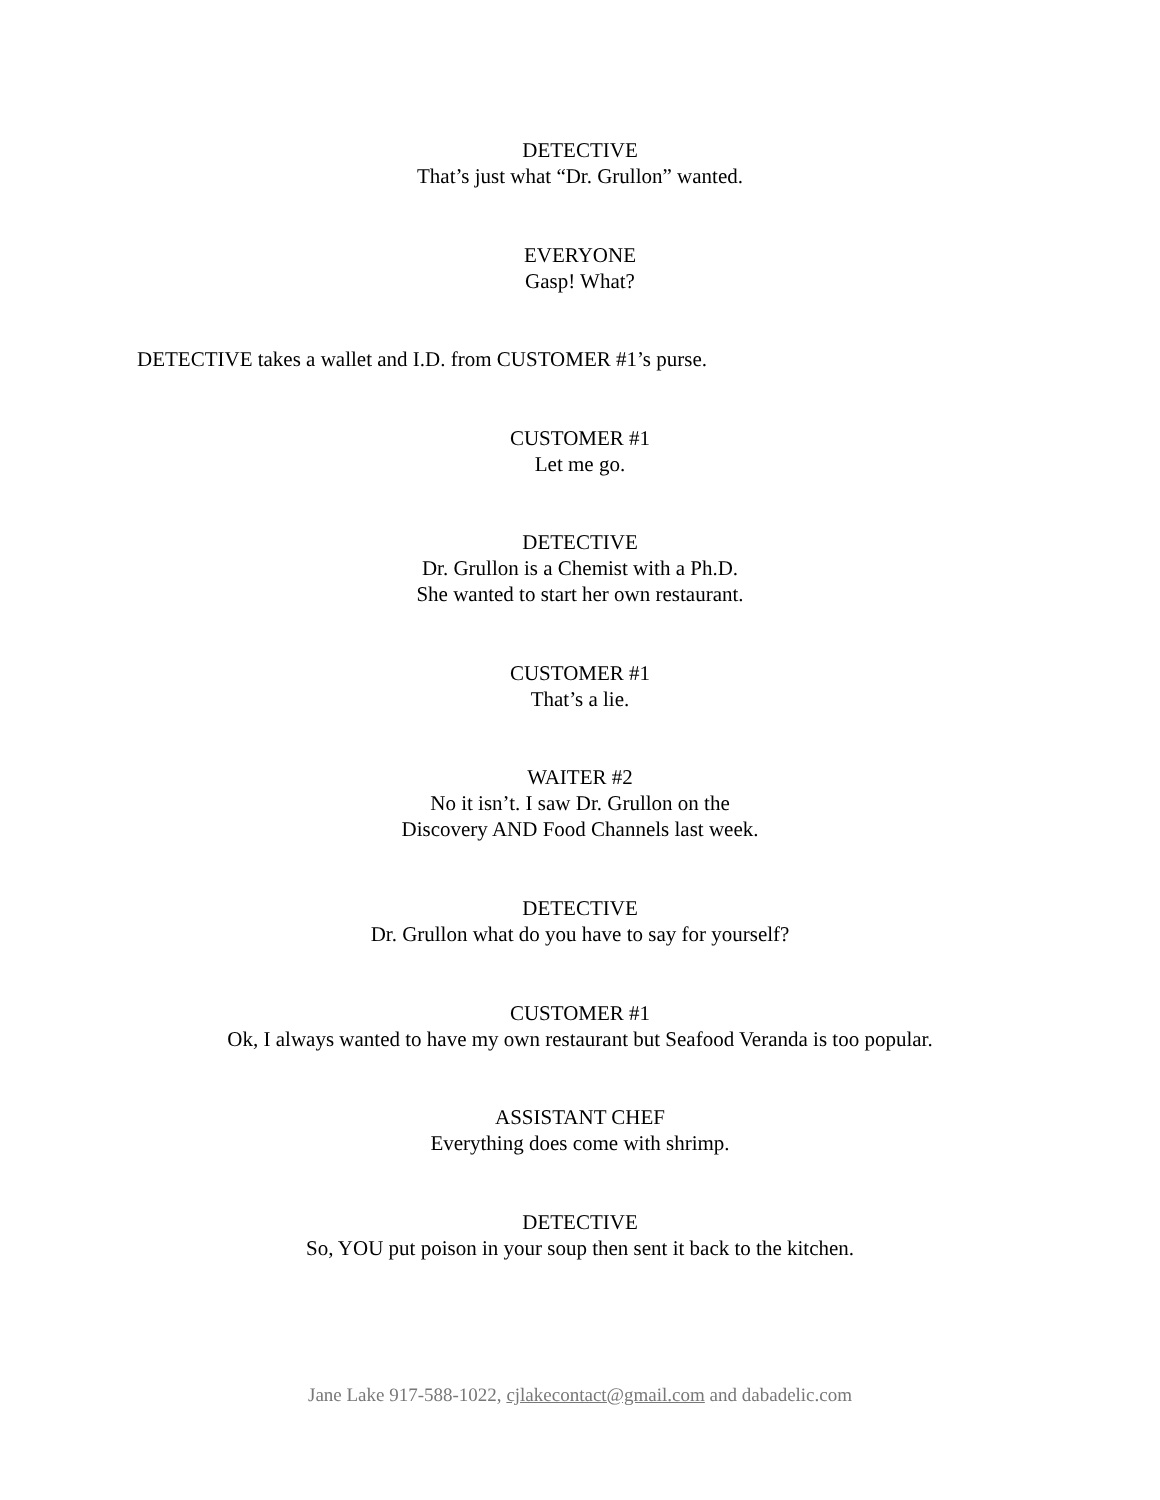DETECTIVE
That’s just what “Dr. Grullon” wanted.
EVERYONE
Gasp! What?
DETECTIVE takes a wallet and I.D. from CUSTOMER #1’s purse.
CUSTOMER #1
Let me go.
DETECTIVE
Dr. Grullon is a Chemist with a Ph.D.
She wanted to start her own restaurant.
CUSTOMER #1
That’s a lie.
WAITER #2
No it isn’t. I saw Dr. Grullon on the
Discovery AND Food Channels last week.
DETECTIVE
Dr. Grullon what do you have to say for yourself?
CUSTOMER #1
Ok, I always wanted to have my own restaurant but Seafood Veranda is too popular.
ASSISTANT CHEF
Everything does come with shrimp.
DETECTIVE
So, YOU put poison in your soup then sent it back to the kitchen.
Jane Lake 917-588-1022, cjlakecontact@gmail.com and dabadelic.com